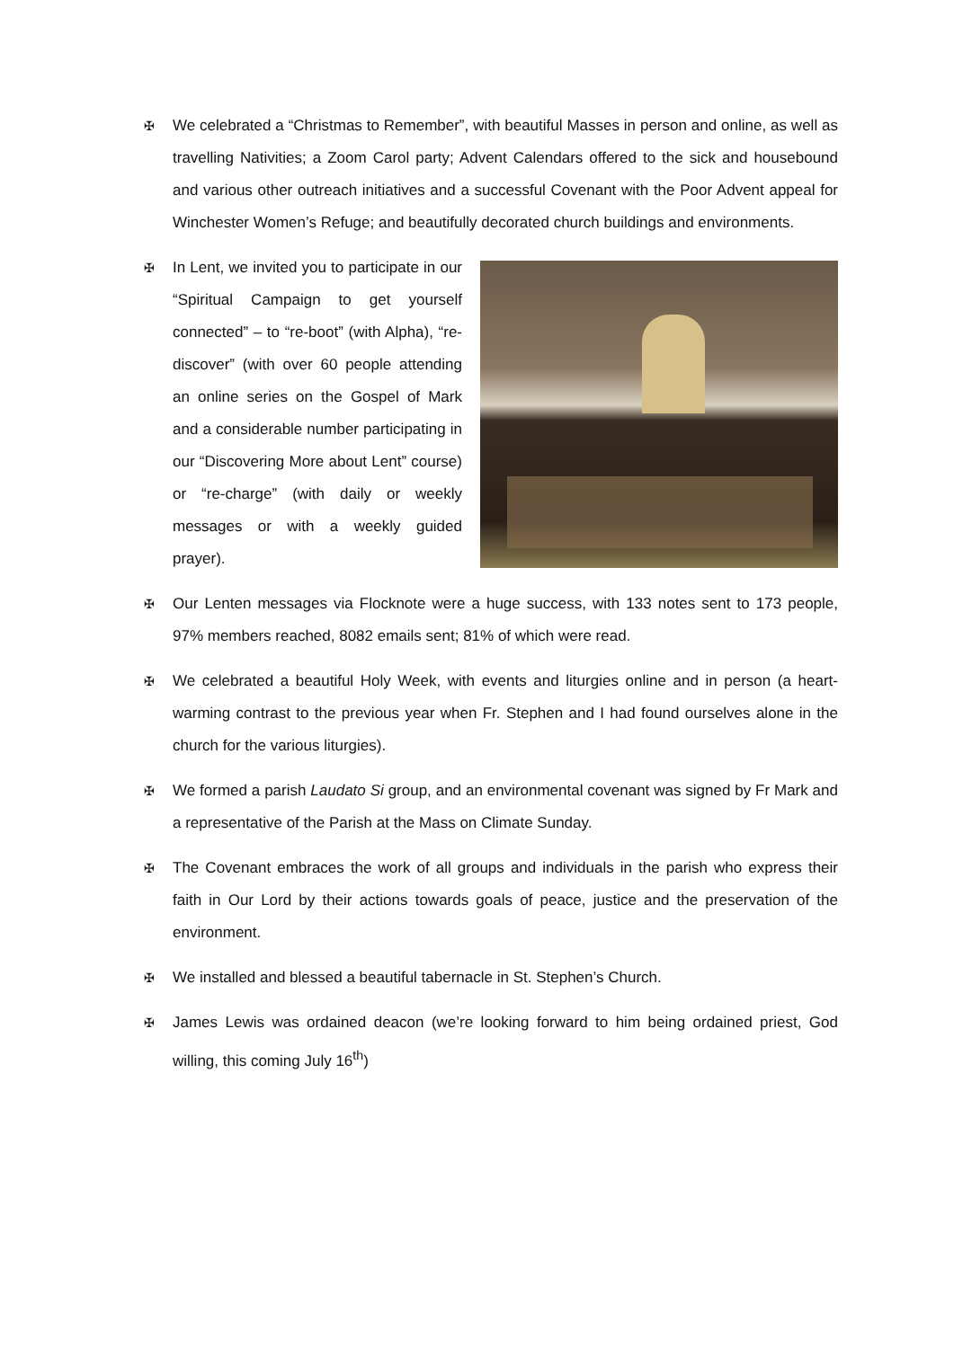✠ We celebrated a “Christmas to Remember”, with beautiful Masses in person and online, as well as travelling Nativities; a Zoom Carol party; Advent Calendars offered to the sick and housebound and various other outreach initiatives and a successful Covenant with the Poor Advent appeal for Winchester Women’s Refuge; and beautifully decorated church buildings and environments.
✠ In Lent, we invited you to participate in our “Spiritual Campaign to get yourself connected” – to “re-boot” (with Alpha), “re-discover” (with over 60 people attending an online series on the Gospel of Mark and a considerable number participating in our “Discovering More about Lent” course) or “re-charge” (with daily or weekly messages or with a weekly guided prayer).
✠ Our Lenten messages via Flocknote were a huge success, with 133 notes sent to 173 people, 97% members reached, 8082 emails sent; 81% of which were read.
✠ We celebrated a beautiful Holy Week, with events and liturgies online and in person (a heart-warming contrast to the previous year when Fr. Stephen and I had found ourselves alone in the church for the various liturgies).
✠ We formed a parish Laudato Si group, and an environmental covenant was signed by Fr Mark and a representative of the Parish at the Mass on Climate Sunday.
✠ The Covenant embraces the work of all groups and individuals in the parish who express their faith in Our Lord by their actions towards goals of peace, justice and the preservation of the environment.
✠ We installed and blessed a beautiful tabernacle in St. Stephen’s Church.
✠ James Lewis was ordained deacon (we’re looking forward to him being ordained priest, God willing, this coming July 16<sup>th</sup>)